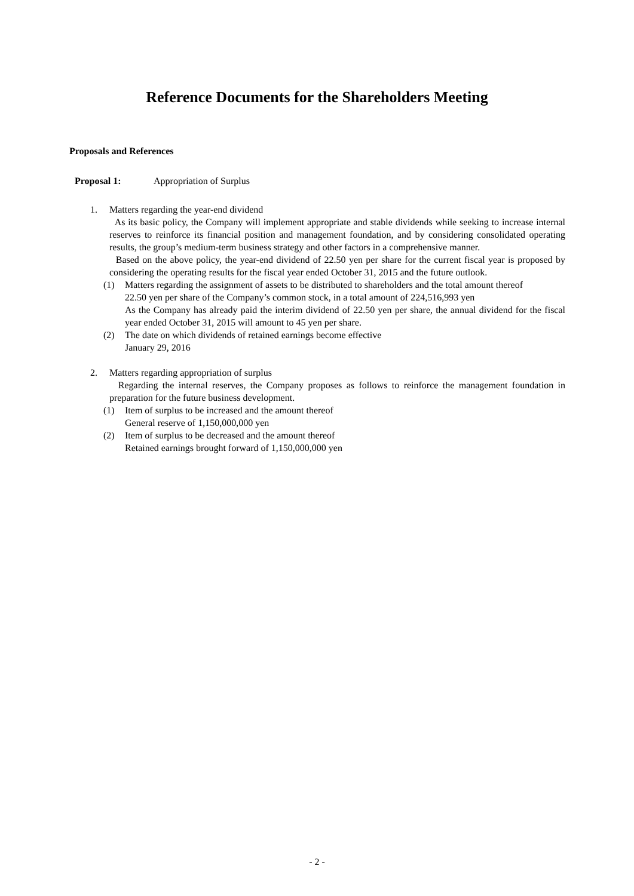Reference Documents for the Shareholders Meeting
Proposals and References
Proposal 1: Appropriation of Surplus
1. Matters regarding the year-end dividend
As its basic policy, the Company will implement appropriate and stable dividends while seeking to increase internal reserves to reinforce its financial position and management foundation, and by considering consolidated operating results, the group’s medium-term business strategy and other factors in a comprehensive manner.
Based on the above policy, the year-end dividend of 22.50 yen per share for the current fiscal year is proposed by considering the operating results for the fiscal year ended October 31, 2015 and the future outlook.
(1) Matters regarding the assignment of assets to be distributed to shareholders and the total amount thereof
22.50 yen per share of the Company’s common stock, in a total amount of 224,516,993 yen
As the Company has already paid the interim dividend of 22.50 yen per share, the annual dividend for the fiscal year ended October 31, 2015 will amount to 45 yen per share.
(2) The date on which dividends of retained earnings become effective
January 29, 2016
2. Matters regarding appropriation of surplus
Regarding the internal reserves, the Company proposes as follows to reinforce the management foundation in preparation for the future business development.
(1) Item of surplus to be increased and the amount thereof
General reserve of 1,150,000,000 yen
(2) Item of surplus to be decreased and the amount thereof
Retained earnings brought forward of 1,150,000,000 yen
- 2 -